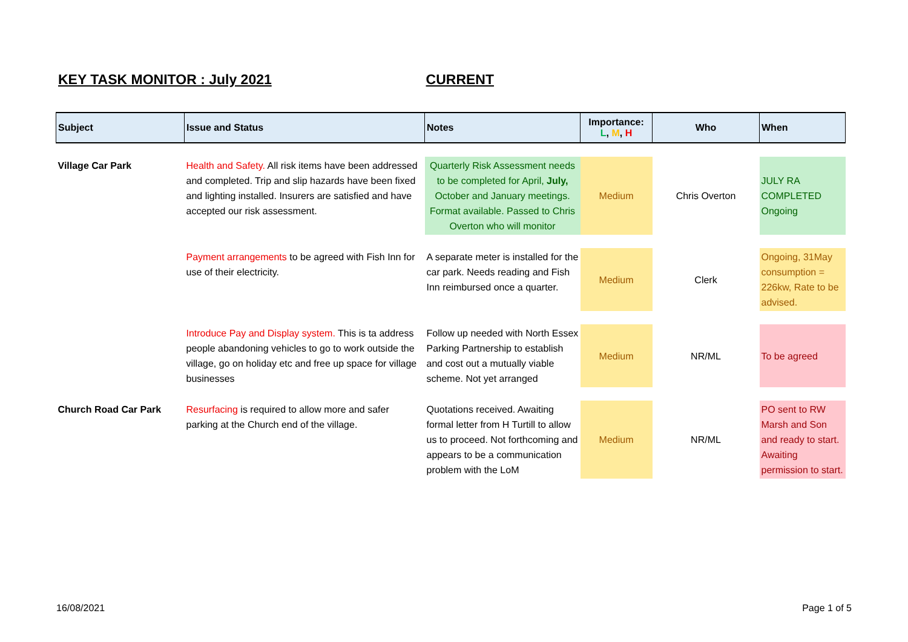KEY TASK MONITOR : July 2021 CURRENT
| Subject | Issue and Status | Notes | Importance: L , M , H | Who | When |
| --- | --- | --- | --- | --- | --- |
| Village Car Park | Health and Safety. All risk items have been addressed and completed. Trip and slip hazards have been fixed and lighting installed. Insurers are satisfied and have accepted our risk assessment. | Quarterly Risk Assessment needs to be completed for April, July, October and January meetings. Format available. Passed to Chris Overton who will monitor | Medium | Chris Overton | JULY RA COMPLETED Ongoing |
| | Payment arrangements to be agreed with Fish Inn for use of their electricity. | A separate meter is installed for the car park. Needs reading and Fish Inn reimbursed once a quarter. | Medium | Clerk | Ongoing, 31May consumption = 226kw, Rate to be advised. |
| | Introduce Pay and Display system. This is ta address people abandoning vehicles to go to work outside the village, go on holiday etc and free up space for village businesses | Follow up needed with North Essex Parking Partnership to establish and cost out a mutually viable scheme. Not yet arranged | Medium | NR/ML | To be agreed |
| Church Road Car Park | Resurfacing is required to allow more and safer parking at the Church end of the village. | Quotations received. Awaiting formal letter from H Turtill to allow us to proceed. Not forthcoming and appears to be a communication problem with the LoM | Medium | NR/ML | PO sent to RW Marsh and Son and ready to start. Awaiting permission to start. |
16/08/2021 Page 1 of 5